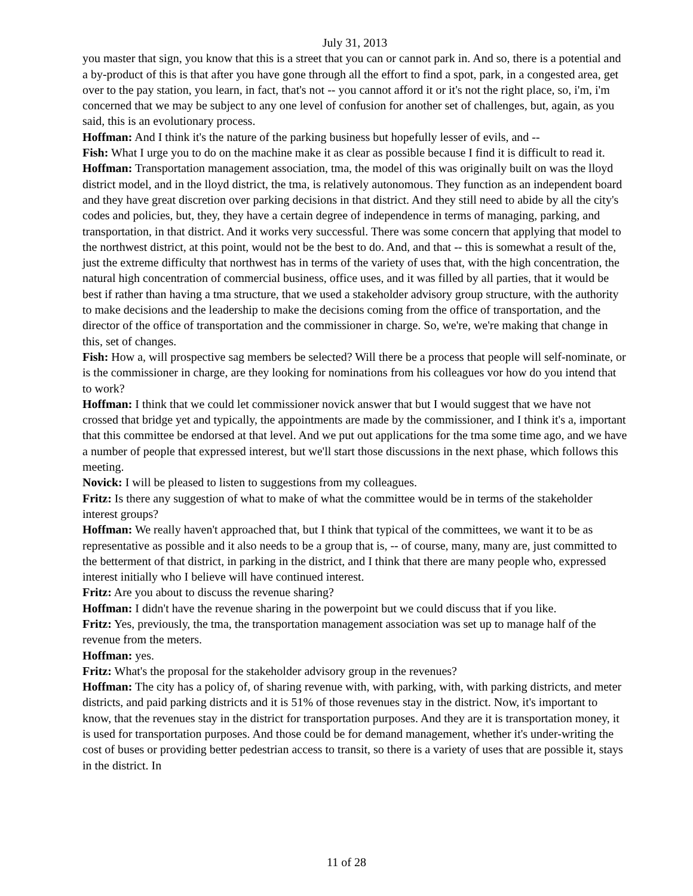July 31, 2013
you master that sign, you know that this is a street that you can or cannot park in. And so, there is a potential and a by-product of this is that after you have gone through all the effort to find a spot, park, in a congested area, get over to the pay station, you learn, in fact, that's not -- you cannot afford it or it's not the right place, so, i'm, i'm concerned that we may be subject to any one level of confusion for another set of challenges, but, again, as you said, this is an evolutionary process.
Hoffman: And I think it's the nature of the parking business but hopefully lesser of evils, and --
Fish: What I urge you to do on the machine make it as clear as possible because I find it is difficult to read it.
Hoffman: Transportation management association, tma, the model of this was originally built on was the lloyd district model, and in the lloyd district, the tma, is relatively autonomous. They function as an independent board and they have great discretion over parking decisions in that district. And they still need to abide by all the city's codes and policies, but, they, they have a certain degree of independence in terms of managing, parking, and transportation, in that district. And it works very successful. There was some concern that applying that model to the northwest district, at this point, would not be the best to do. And, and that -- this is somewhat a result of the, just the extreme difficulty that northwest has in terms of the variety of uses that, with the high concentration, the natural high concentration of commercial business, office uses, and it was filled by all parties, that it would be best if rather than having a tma structure, that we used a stakeholder advisory group structure, with the authority to make decisions and the leadership to make the decisions coming from the office of transportation, and the director of the office of transportation and the commissioner in charge. So, we're, we're making that change in this, set of changes.
Fish: How a, will prospective sag members be selected? Will there be a process that people will self-nominate, or is the commissioner in charge, are they looking for nominations from his colleagues vor how do you intend that to work?
Hoffman: I think that we could let commissioner novick answer that but I would suggest that we have not crossed that bridge yet and typically, the appointments are made by the commissioner, and I think it's a, important that this committee be endorsed at that level. And we put out applications for the tma some time ago, and we have a number of people that expressed interest, but we'll start those discussions in the next phase, which follows this meeting.
Novick: I will be pleased to listen to suggestions from my colleagues.
Fritz: Is there any suggestion of what to make of what the committee would be in terms of the stakeholder interest groups?
Hoffman: We really haven't approached that, but I think that typical of the committees, we want it to be as representative as possible and it also needs to be a group that is, -- of course, many, many are, just committed to the betterment of that district, in parking in the district, and I think that there are many people who, expressed interest initially who I believe will have continued interest.
Fritz: Are you about to discuss the revenue sharing?
Hoffman: I didn't have the revenue sharing in the powerpoint but we could discuss that if you like.
Fritz: Yes, previously, the tma, the transportation management association was set up to manage half of the revenue from the meters.
Hoffman: yes.
Fritz: What's the proposal for the stakeholder advisory group in the revenues?
Hoffman: The city has a policy of, of sharing revenue with, with parking, with, with parking districts, and meter districts, and paid parking districts and it is 51% of those revenues stay in the district. Now, it's important to know, that the revenues stay in the district for transportation purposes. And they are it is transportation money, it is used for transportation purposes. And those could be for demand management, whether it's under-writing the cost of buses or providing better pedestrian access to transit, so there is a variety of uses that are possible it, stays in the district. In
11 of 28